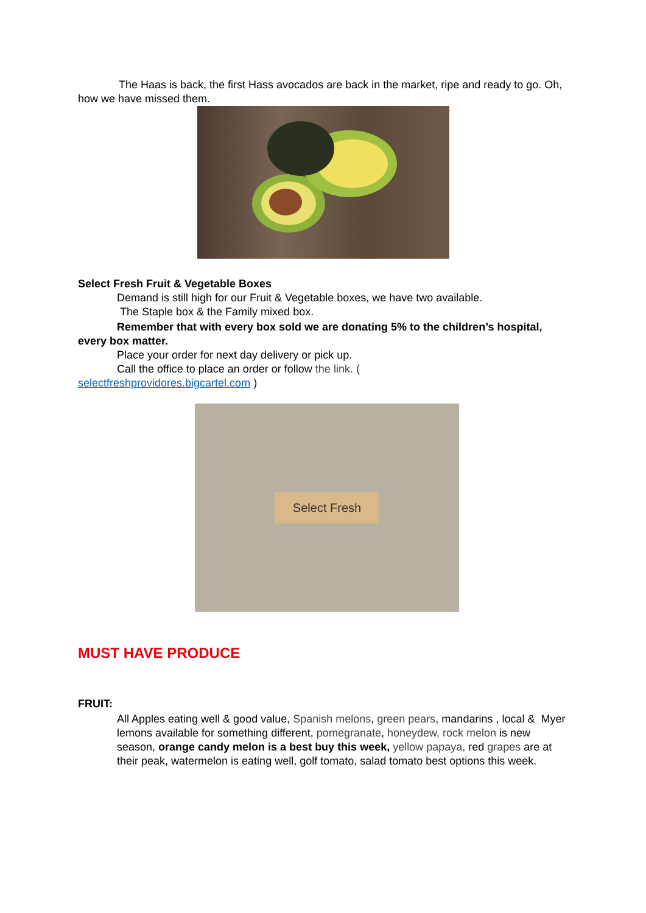The Haas is back, the first Hass avocados are back in the market, ripe and ready to go. Oh, how we have missed them.
Select Fresh Fruit & Vegetable Boxes
Demand is still high for our Fruit & Vegetable boxes, we have two available.
The Staple box & the Family mixed box.
Remember that with every box sold we are donating 5% to the children’s hospital, every box matter.
Place your order for next day delivery or pick up.
Call the office to place an order or follow the link. (
selectfreshprovidores.bigcartel.com )
Select Fresh
MUST HAVE PRODUCE
FRUIT:
All Apples eating well & good value, Spanish melons, green pears, mandarins , local & Myer lemons available for something different, pomegranate, honeydew, rock melon is new season, orange candy melon is a best buy this week, yellow papaya, red grapes are at their peak, watermelon is eating well, golf tomato, salad tomato best options this week.